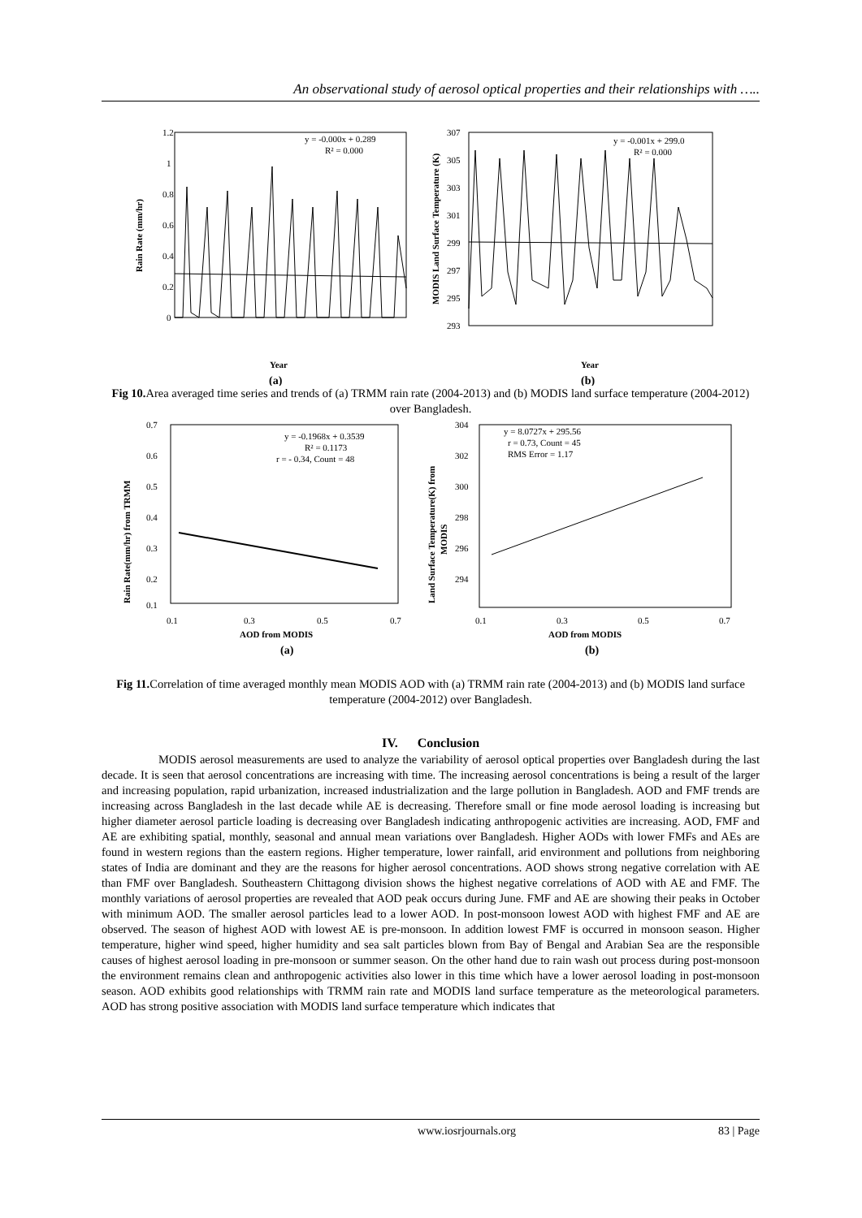An observational study of aerosol optical properties and their relationships with …..
1.2
1
0.8
0.6
0.4
0.2
0
y = -0.000x + 0.289
R² = 0.000
Rain Rate (mm/hr)
Year
(a)
307
305
303
301
299
297
295
293
y = -0.001x + 299.0
R² = 0.000
MODIS Land Surface Temperature (K)
Year
(b)
Fig 10. Area averaged time series and trends of (a) TRMM rain rate (2004-2013) and (b) MODIS land surface temperature (2004-2012) over Bangladesh.
0.7
0.6
0.5
0.4
0.3
0.2
0.1
0.1
0.3
0.5
0.7
y = -0.1968x + 0.3539
R² = 0.1173
r = - 0.34, Count = 48
Rain Rate(mm/hr) from TRMM
AOD from MODIS
(a)
304
302
300
298
296
294
0.1
0.3
0.5
0.7
y = 8.0727x + 295.56
r = 0.73, Count = 45
RMS Error = 1.17
Land Surface Temperature(K) from
MODIS
AOD from MODIS
(b)
Fig 11. Correlation of time averaged monthly mean MODIS AOD with (a) TRMM rain rate (2004-2013) and (b) MODIS land surface temperature (2004-2012) over Bangladesh.
IV. Conclusion
MODIS aerosol measurements are used to analyze the variability of aerosol optical properties over Bangladesh during the last decade. It is seen that aerosol concentrations are increasing with time. The increasing aerosol concentrations is being a result of the larger and increasing population, rapid urbanization, increased industrialization and the large pollution in Bangladesh. AOD and FMF trends are increasing across Bangladesh in the last decade while AE is decreasing. Therefore small or fine mode aerosol loading is increasing but higher diameter aerosol particle loading is decreasing over Bangladesh indicating anthropogenic activities are increasing. AOD, FMF and AE are exhibiting spatial, monthly, seasonal and annual mean variations over Bangladesh. Higher AODs with lower FMFs and AEs are found in western regions than the eastern regions. Higher temperature, lower rainfall, arid environment and pollutions from neighboring states of India are dominant and they are the reasons for higher aerosol concentrations. AOD shows strong negative correlation with AE than FMF over Bangladesh. Southeastern Chittagong division shows the highest negative correlations of AOD with AE and FMF. The monthly variations of aerosol properties are revealed that AOD peak occurs during June. FMF and AE are showing their peaks in October with minimum AOD. The smaller aerosol particles lead to a lower AOD. In post-monsoon lowest AOD with highest FMF and AE are observed. The season of highest AOD with lowest AE is pre-monsoon. In addition lowest FMF is occurred in monsoon season. Higher temperature, higher wind speed, higher humidity and sea salt particles blown from Bay of Bengal and Arabian Sea are the responsible causes of highest aerosol loading in pre-monsoon or summer season. On the other hand due to rain wash out process during post-monsoon the environment remains clean and anthropogenic activities also lower in this time which have a lower aerosol loading in post-monsoon season. AOD exhibits good relationships with TRMM rain rate and MODIS land surface temperature as the meteorological parameters. AOD has strong positive association with MODIS land surface temperature which indicates that
www.iosrjournals.org 83 | Page